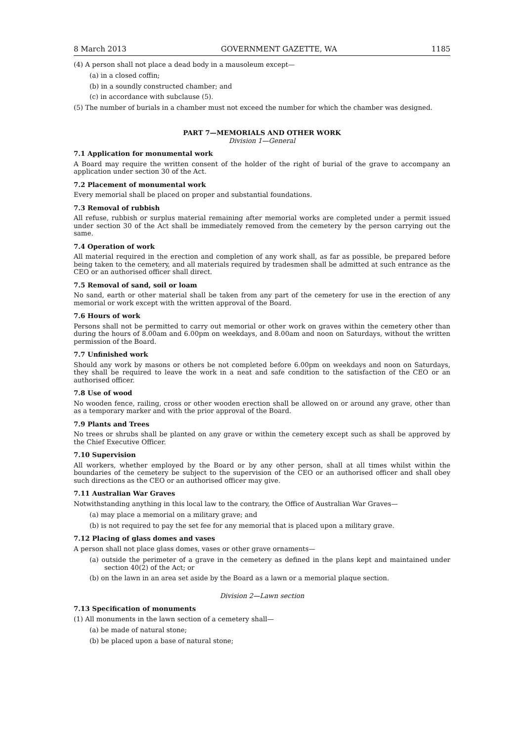8 March 2013 GOVERNMENT GAZETTE, WA 1185
(4) A person shall not place a dead body in a mausoleum except—
(a) in a closed coffin;
(b) in a soundly constructed chamber; and
(c) in accordance with subclause (5).
(5) The number of burials in a chamber must not exceed the number for which the chamber was designed.
PART 7—MEMORIALS AND OTHER WORK
Division 1—General
7.1 Application for monumental work
A Board may require the written consent of the holder of the right of burial of the grave to accompany an application under section 30 of the Act.
7.2 Placement of monumental work
Every memorial shall be placed on proper and substantial foundations.
7.3 Removal of rubbish
All refuse, rubbish or surplus material remaining after memorial works are completed under a permit issued under section 30 of the Act shall be immediately removed from the cemetery by the person carrying out the same.
7.4 Operation of work
All material required in the erection and completion of any work shall, as far as possible, be prepared before being taken to the cemetery, and all materials required by tradesmen shall be admitted at such entrance as the CEO or an authorised officer shall direct.
7.5 Removal of sand, soil or loam
No sand, earth or other material shall be taken from any part of the cemetery for use in the erection of any memorial or work except with the written approval of the Board.
7.6 Hours of work
Persons shall not be permitted to carry out memorial or other work on graves within the cemetery other than during the hours of 8.00am and 6.00pm on weekdays, and 8.00am and noon on Saturdays, without the written permission of the Board.
7.7 Unfinished work
Should any work by masons or others be not completed before 6.00pm on weekdays and noon on Saturdays, they shall be required to leave the work in a neat and safe condition to the satisfaction of the CEO or an authorised officer.
7.8 Use of wood
No wooden fence, railing, cross or other wooden erection shall be allowed on or around any grave, other than as a temporary marker and with the prior approval of the Board.
7.9 Plants and Trees
No trees or shrubs shall be planted on any grave or within the cemetery except such as shall be approved by the Chief Executive Officer.
7.10 Supervision
All workers, whether employed by the Board or by any other person, shall at all times whilst within the boundaries of the cemetery be subject to the supervision of the CEO or an authorised officer and shall obey such directions as the CEO or an authorised officer may give.
7.11 Australian War Graves
Notwithstanding anything in this local law to the contrary, the Office of Australian War Graves—
(a) may place a memorial on a military grave; and
(b) is not required to pay the set fee for any memorial that is placed upon a military grave.
7.12 Placing of glass domes and vases
A person shall not place glass domes, vases or other grave ornaments—
(a) outside the perimeter of a grave in the cemetery as defined in the plans kept and maintained under section 40(2) of the Act; or
(b) on the lawn in an area set aside by the Board as a lawn or a memorial plaque section.
Division 2—Lawn section
7.13 Specification of monuments
(1) All monuments in the lawn section of a cemetery shall—
(a) be made of natural stone;
(b) be placed upon a base of natural stone;